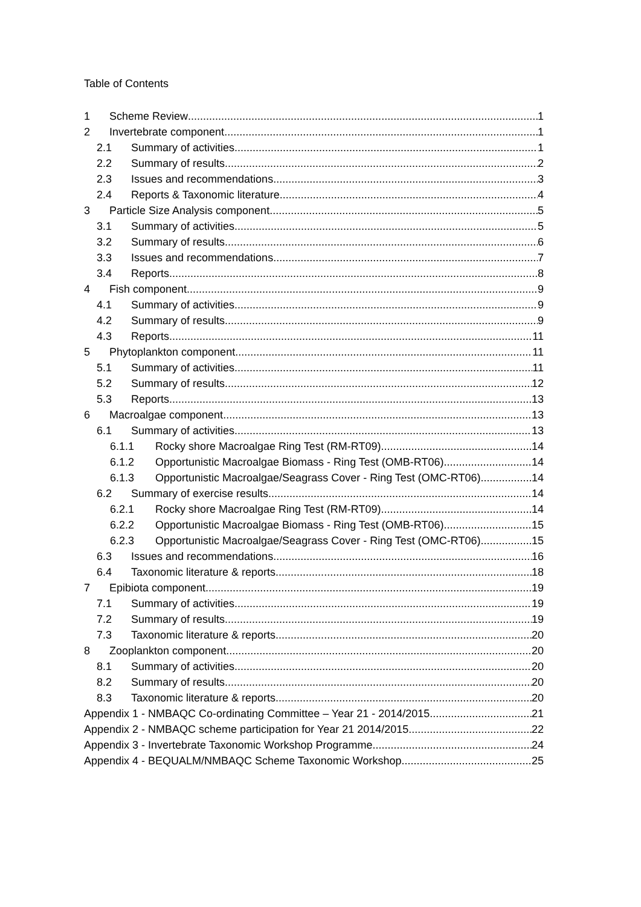Table of Contents
1 Scheme Review 1
2 Invertebrate component 1
2.1 Summary of activities 1
2.2 Summary of results 2
2.3 Issues and recommendations 3
2.4 Reports & Taxonomic literature 4
3 Particle Size Analysis component 5
3.1 Summary of activities 5
3.2 Summary of results 6
3.3 Issues and recommendations 7
3.4 Reports 8
4 Fish component 9
4.1 Summary of activities 9
4.2 Summary of results 9
4.3 Reports 11
5 Phytoplankton component 11
5.1 Summary of activities 11
5.2 Summary of results 12
5.3 Reports 13
6 Macroalgae component 13
6.1 Summary of activities 13
6.1.1 Rocky shore Macroalgae Ring Test (RM-RT09) 14
6.1.2 Opportunistic Macroalgae Biomass - Ring Test (OMB-RT06) 14
6.1.3 Opportunistic Macroalgae/Seagrass Cover - Ring Test (OMC-RT06) 14
6.2 Summary of exercise results 14
6.2.1 Rocky shore Macroalgae Ring Test (RM-RT09) 14
6.2.2 Opportunistic Macroalgae Biomass - Ring Test (OMB-RT06) 15
6.2.3 Opportunistic Macroalgae/Seagrass Cover - Ring Test (OMC-RT06) 15
6.3 Issues and recommendations 16
6.4 Taxonomic literature & reports 18
7 Epibiota component 19
7.1 Summary of activities 19
7.2 Summary of results 19
7.3 Taxonomic literature & reports 20
8 Zooplankton component 20
8.1 Summary of activities 20
8.2 Summary of results 20
8.3 Taxonomic literature & reports 20
Appendix 1 - NMBAQC Co-ordinating Committee – Year 21 - 2014/2015 21
Appendix 2 - NMBAQC scheme participation for Year 21 2014/2015 22
Appendix 3 - Invertebrate Taxonomic Workshop Programme 24
Appendix 4 - BEQUALM/NMBAQC Scheme Taxonomic Workshop 25